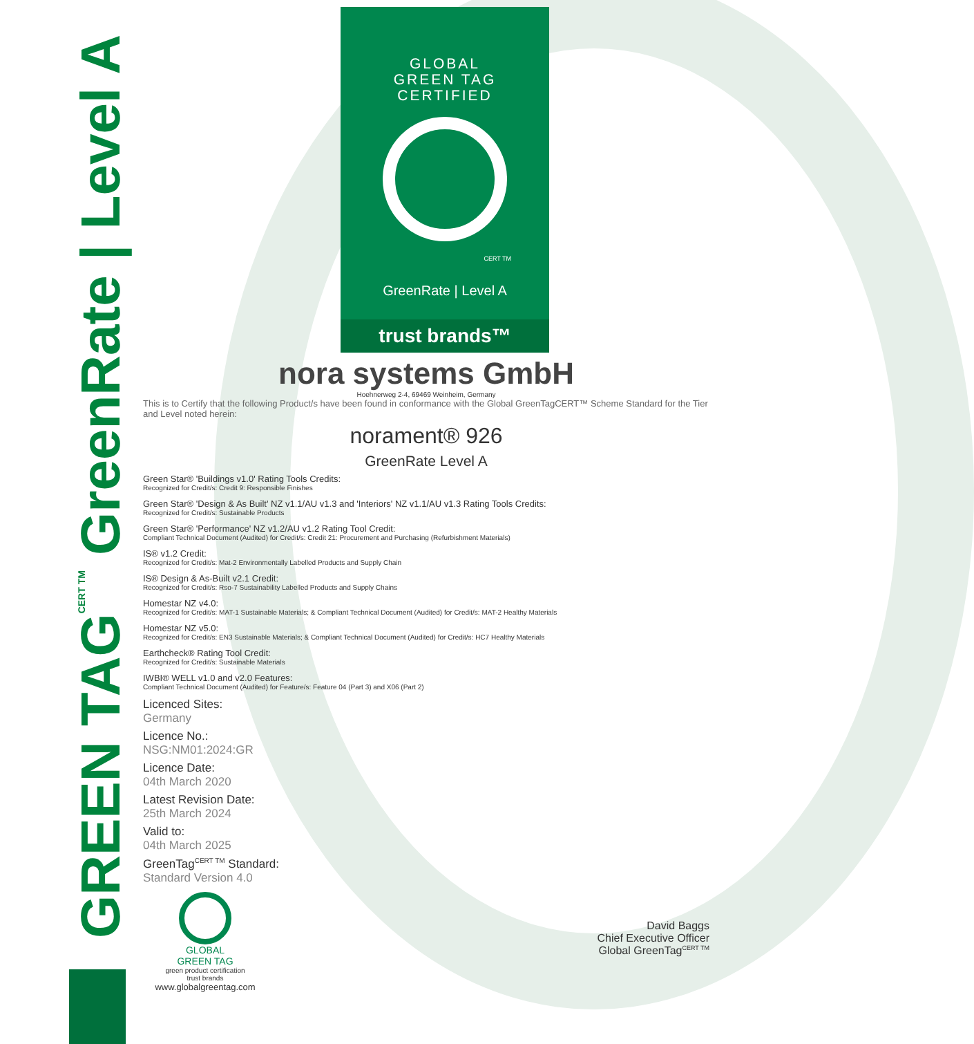GREEN TAG<sup>CERT TM</sup> GreenRate | Level A
GLOBAL
GREEN TAG
CERTIFIED
CERT TM
GreenRate | Level A
trust brands™
nora systems GmbH
Hoehnerweg 2-4, 69469 Weinheim, Germany
This is to Certify that the following Product/s have been found in conformance with the Global GreenTagCERT™ Scheme Standard for the Tier and Level noted herein:
norament® 926
GreenRate Level A
Green Star® 'Buildings v1.0' Rating Tools Credits:
Recognized for Credit/s: Credit 9: Responsible Finishes
Green Star® 'Design & As Built' NZ v1.1/AU v1.3 and 'Interiors' NZ v1.1/AU v1.3 Rating Tools Credits:
Recognized for Credit/s: Sustainable Products
Green Star® 'Performance' NZ v1.2/AU v1.2 Rating Tool Credit:
Compliant Technical Document (Audited) for Credit/s: Credit 21: Procurement and Purchasing (Refurbishment Materials)
IS® v1.2 Credit:
Recognized for Credit/s: Mat-2 Environmentally Labelled Products and Supply Chain
IS® Design & As-Built v2.1 Credit:
Recognized for Credit/s: Rso-7 Sustainability Labelled Products and Supply Chains
Homestar NZ v4.0:
Recognized for Credit/s: MAT-1 Sustainable Materials; & Compliant Technical Document (Audited) for Credit/s: MAT-2 Healthy Materials
Homestar NZ v5.0:
Recognized for Credit/s: EN3 Sustainable Materials; & Compliant Technical Document (Audited) for Credit/s: HC7 Healthy Materials
Earthcheck® Rating Tool Credit:
Recognized for Credit/s: Sustainable Materials
IWBI® WELL v1.0 and v2.0 Features:
Compliant Technical Document (Audited) for Feature/s: Feature 04 (Part 3) and X06 (Part 2)
Licenced Sites:
Germany
Licence No.:
NSG:NM01:2024:GR
Licence Date:
04th March 2020
Latest Revision Date:
25th March 2024
Valid to:
04th March 2025
GreenTag<sup>CERT TM</sup> Standard:
Standard Version 4.0
GLOBAL
GREEN TAG
green product certification
trust brands
www.globalgreentag.com
David Baggs
Chief Executive Officer
Global GreenTag<sup>CERT TM</sup>